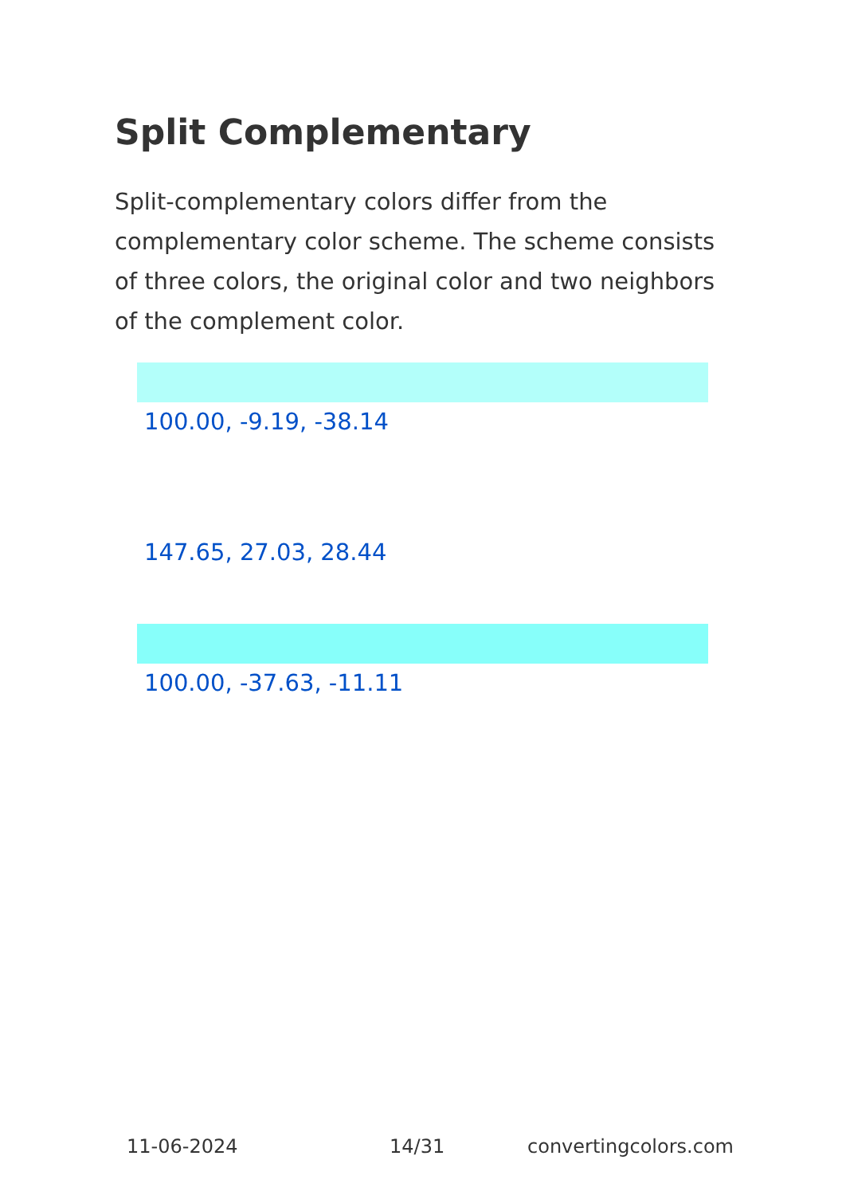Split Complementary
Split-complementary colors differ from the complementary color scheme. The scheme consists of three colors, the original color and two neighbors of the complement color.
100.00, -9.19, -38.14
147.65, 27.03, 28.44
100.00, -37.63, -11.11
11-06-2024 14/31 convertingcolors.com